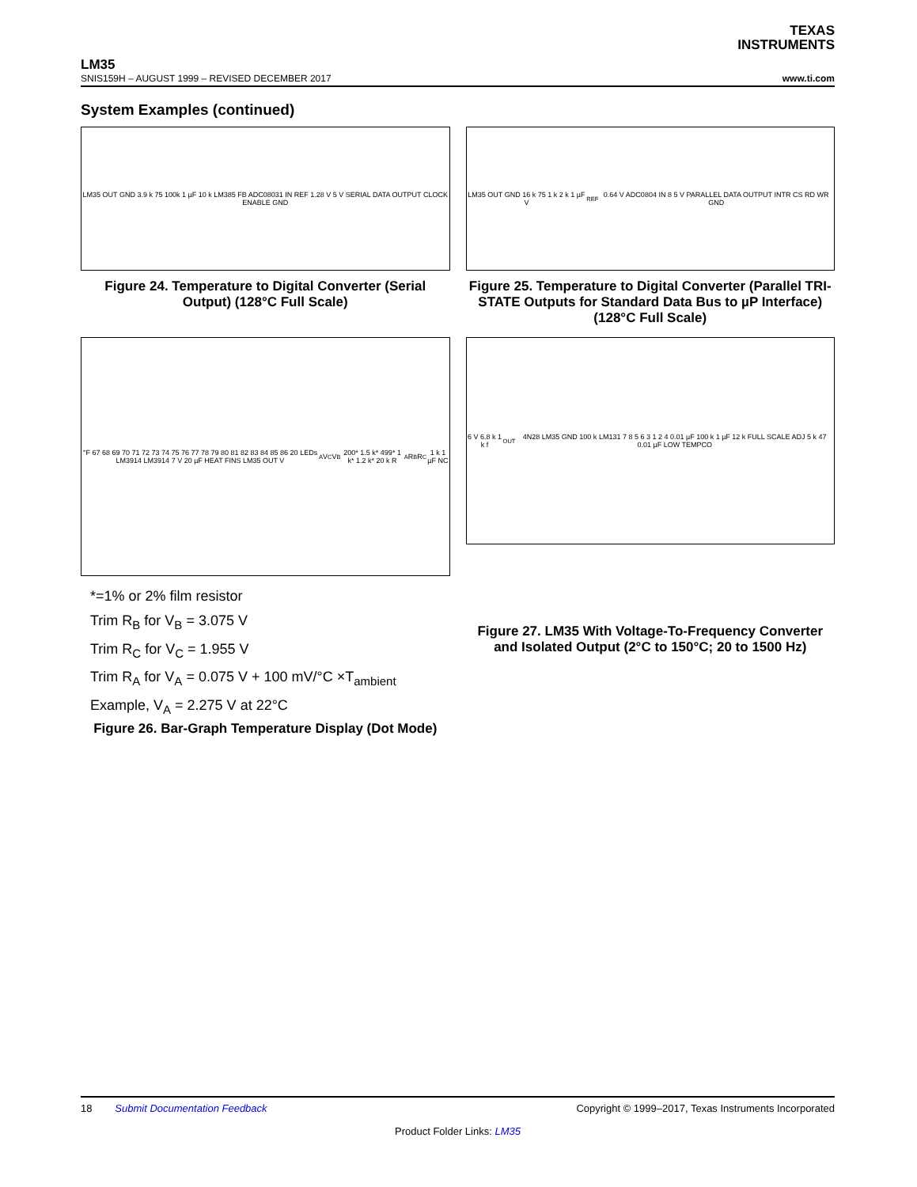TEXAS
INSTRUMENTS
LM35
SNIS159H – AUGUST 1999 – REVISED DECEMBER 2017 www.ti.com
System Examples (continued)
LM35 OUT GND 3.9 k 75 100k 1 µF 10 k LM385 FB ADC08031 IN REF 1.28 V 5 V SERIAL DATA OUTPUT CLOCK ENABLE GND
Figure 24. Temperature to Digital Converter (Serial Output) (128°C Full Scale)
LM35 OUT GND 16 k 75 1 k 2 k 1 µF V<sub>REF</sub> 0.64 V ADC0804 IN 8 5 V PARALLEL DATA OUTPUT INTR CS RD WR GND
Figure 25. Temperature to Digital Converter (Parallel TRI-STATE Outputs for Standard Data Bus to µP Interface) (128°C Full Scale)
°F 67 68 69 70 71 72 73 74 75 76 77 78 79 80 81 82 83 84 85 86 20 LEDs LM3914 LM3914 7 V 20 µF HEAT FINS LM35 OUT V<sub>A</sub> V<sub>C</sub> V<sub>B</sub> 200* 1.5 k* 499* 1 k* 1.2 k* 20 k R<sub>A</sub> R<sub>B</sub> R<sub>C</sub> 1 k 1 µF NC
*=1% or 2% film resistor
Trim R<sub>B</sub> for V<sub>B</sub> = 3.075 V
Trim R<sub>C</sub> for V<sub>C</sub> = 1.955 V
Trim R<sub>A</sub> for V<sub>A</sub> = 0.075 V + 100 mV/°C ×T<sub>ambient</sub>
Example, V<sub>A</sub> = 2.275 V at 22°C
Figure 26. Bar-Graph Temperature Display (Dot Mode)
6 V 6.8 k 1 k f<sub>OUT</sub> 4N28 LM35 GND 100 k LM131 7 8 5 6 3 1 2 4 0.01 µF 100 k 1 µF 12 k FULL SCALE ADJ 5 k 47 0.01 µF LOW TEMPCO
Figure 27. LM35 With Voltage-To-Frequency Converter and Isolated Output (2°C to 150°C; 20 to 1500 Hz)
18 Submit Documentation Feedback Copyright © 1999–2017, Texas Instruments Incorporated
Product Folder Links: LM35